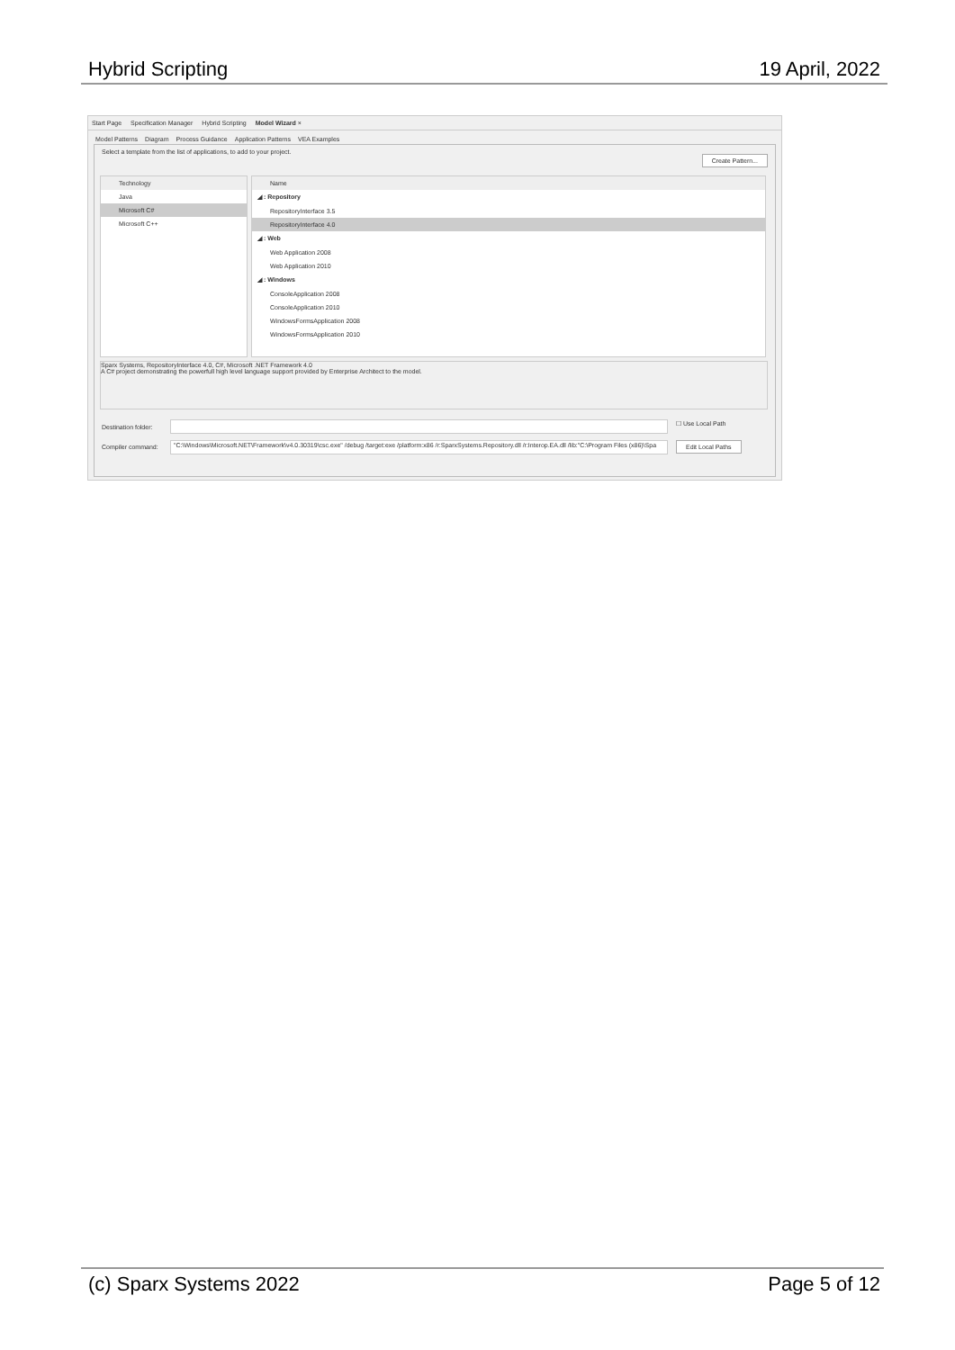Hybrid Scripting 19 April, 2022
Start Page Specification Manager Hybrid Scripting Model Wizard ×
Model Patterns Diagram Process Guidance Application Patterns VEA Examples
Select a template from the list of applications, to add to your project.
Create Pattern...
Technology
Java
Microsoft C#
Microsoft C++
Name
◢ : Repository
RepositoryInterface 3.5
RepositoryInterface 4.0
◢ : Web
Web Application 2008
Web Application 2010
◢ : Windows
ConsoleApplication 2008
ConsoleApplication 2010
WindowsFormsApplication 2008
WindowsFormsApplication 2010
Sparx Systems, RepositoryInterface 4.0, C#, Microsoft .NET Framework 4.0
A C# project demonstrating the powerfull high level language support provided by Enterprise Architect to the model.
Destination folder: ☐ Use Local Path
Compiler command: "C:\Windows\Microsoft.NET\Framework\v4.0.30319\csc.exe" /debug /target:exe /platform:x86 /r:SparxSystems.Repository.dll /r:Interop.EA.dll /lib:"C:\Program Files (x86)\Spa Edit Local Paths
(c) Sparx Systems 2022 Page 5 of 12